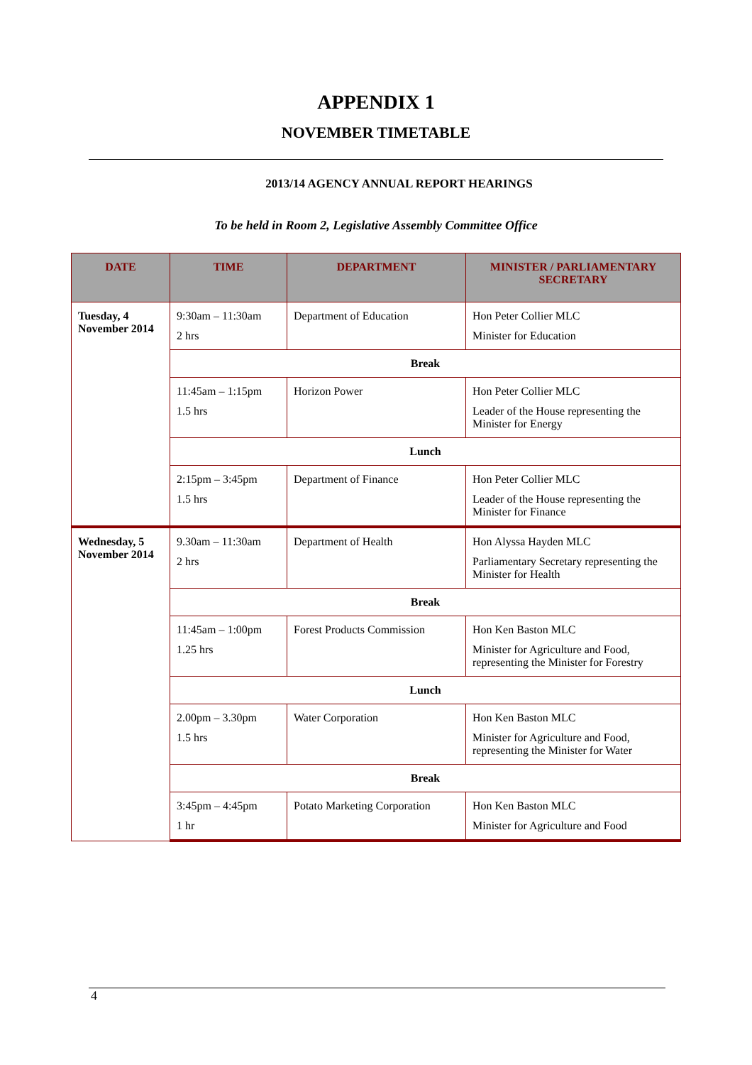APPENDIX 1
NOVEMBER TIMETABLE
2013/14 AGENCY ANNUAL REPORT HEARINGS
To be held in Room 2, Legislative Assembly Committee Office
| DATE | TIME | DEPARTMENT | MINISTER / PARLIAMENTARY SECRETARY |
| --- | --- | --- | --- |
| Tuesday, 4 November 2014 | 9:30am – 11:30am 2 hrs | Department of Education | Hon Peter Collier MLC Minister for Education |
| | Break | | |
| | 11:45am – 1:15pm 1.5 hrs | Horizon Power | Hon Peter Collier MLC Leader of the House representing the Minister for Energy |
| | Lunch | | |
| | 2:15pm – 3:45pm 1.5 hrs | Department of Finance | Hon Peter Collier MLC Leader of the House representing the Minister for Finance |
| Wednesday, 5 November 2014 | 9.30am – 11:30am 2 hrs | Department of Health | Hon Alyssa Hayden MLC Parliamentary Secretary representing the Minister for Health |
| | Break | | |
| | 11:45am – 1:00pm 1.25 hrs | Forest Products Commission | Hon Ken Baston MLC Minister for Agriculture and Food, representing the Minister for Forestry |
| | Lunch | | |
| | 2.00pm – 3.30pm 1.5 hrs | Water Corporation | Hon Ken Baston MLC Minister for Agriculture and Food, representing the Minister for Water |
| | Break | | |
| | 3:45pm – 4:45pm 1 hr | Potato Marketing Corporation | Hon Ken Baston MLC Minister for Agriculture and Food |
4